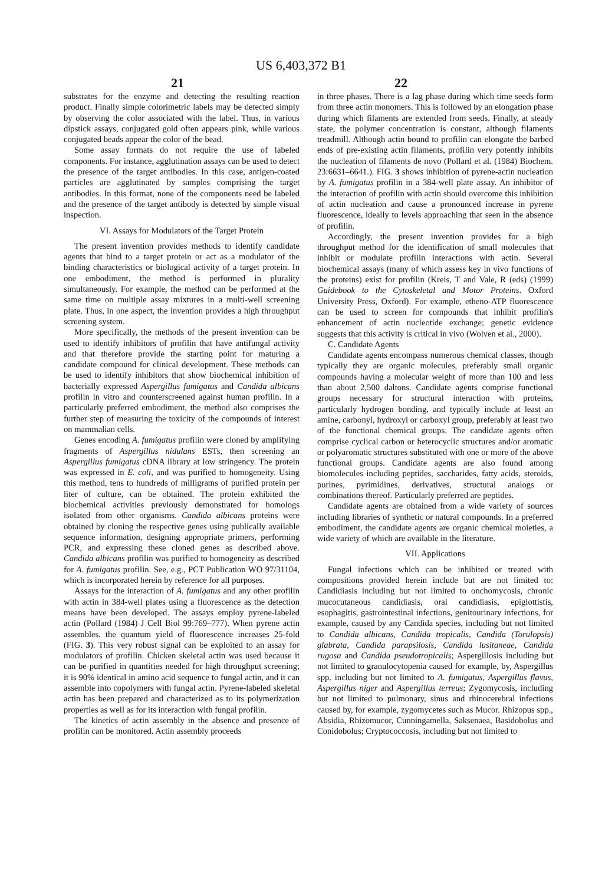US 6,403,372 B1
21 22
substrates for the enzyme and detecting the resulting reaction product. Finally simple colorimetric labels may be detected simply by observing the color associated with the label. Thus, in various dipstick assays, conjugated gold often appears pink, while various conjugated beads appear the color of the bead.
Some assay formats do not require the use of labeled components. For instance, agglutination assays can be used to detect the presence of the target antibodies. In this case, antigen-coated particles are agglutinated by samples comprising the target antibodies. In this format, none of the components need be labeled and the presence of the target antibody is detected by simple visual inspection.
VI. Assays for Modulators of the Target Protein
The present invention provides methods to identify candidate agents that bind to a target protein or act as a modulator of the binding characteristics or biological activity of a target protein. In one embodiment, the method is performed in plurality simultaneously. For example, the method can be performed at the same time on multiple assay mixtures in a multi-well screening plate. Thus, in one aspect, the invention provides a high throughput screening system.
More specifically, the methods of the present invention can be used to identify inhibitors of profilin that have antifungal activity and that therefore provide the starting point for maturing a candidate compound for clinical development. These methods can be used to identify inhibitors that show biochemical inhibition of bacterially expressed Aspergillus fumigatus and Candida albicans profilin in vitro and counterscreened against human profilin. In a particularly preferred embodiment, the method also comprises the further step of measuring the toxicity of the compounds of interest on mammalian cells.
Genes encoding A. fumigatus profilin were cloned by amplifying fragments of Aspergillus nidulans ESTs, then screening an Aspergillus fumigatus cDNA library at low stringency. The protein was expressed in E. coli, and was purified to homogeneity. Using this method, tens to hundreds of milligrams of purified protein per liter of culture, can be obtained. The protein exhibited the biochemical activities previously demonstrated for homologs isolated from other organisms. Candida albicans proteins were obtained by cloning the respective genes using publically available sequence information, designing appropriate primers, performing PCR, and expressing these cloned genes as described above. Candida albicans profilin was purified to homogeneity as described for A. fumigatus profilin. See, e.g., PCT Publication WO 97/31104, which is incorporated herein by reference for all purposes.
Assays for the interaction of A. fumigatus and any other profilin with actin in 384-well plates using a fluorescence as the detection means have been developed. The assays employ pyrene-labeled actin (Pollard (1984) J Cell Biol 99:769–777). When pyrene actin assembles, the quantum yield of fluorescence increases 25-fold (FIG. 3). This very robust signal can be exploited to an assay for modulators of profilin. Chicken skeletal actin was used because it can be purified in quantities needed for high throughput screening; it is 90% identical in amino acid sequence to fungal actin, and it can assemble into copolymers with fungal actin. Pyrene-labeled skeletal actin has been prepared and characterized as to its polymerization properties as well as for its interaction with fungal profilin.
The kinetics of actin assembly in the absence and presence of profilin can be monitored. Actin assembly proceeds
in three phases. There is a lag phase during which time seeds form from three actin monomers. This is followed by an elongation phase during which filaments are extended from seeds. Finally, at steady state, the polymer concentration is constant, although filaments treadmill. Although actin bound to profilin can elongate the barbed ends of pre-existing actin filaments, profilin very potently inhibits the nucleation of filaments de novo (Pollard et al. (1984) Biochem. 23:6631–6641.). FIG. 3 shows inhibition of pyrene-actin nucleation by A. fumigatus profilin in a 384-well plate assay. An inhibitor of the interaction of profilin with actin should overcome this inhibition of actin nucleation and cause a pronounced increase in pyrene fluorescence, ideally to levels approaching that seen in the absence of profilin.
Accordingly, the present invention provides for a high throughput method for the identification of small molecules that inhibit or modulate profilin interactions with actin. Several biochemical assays (many of which assess key in vivo functions of the proteins) exist for profilin (Kreis, T and Vale, R (eds) (1999) Guidebook to the Cytoskeletal and Motor Proteins. Oxford University Press, Oxford). For example, etheno-ATP fluorescence can be used to screen for compounds that inhibit profilin's enhancement of actin nucleotide exchange; genetic evidence suggests that this activity is critical in vivo (Wolven et al., 2000).
C. Candidate Agents
Candidate agents encompass numerous chemical classes, though typically they are organic molecules, preferably small organic compounds having a molecular weight of more than 100 and less than about 2,500 daltons. Candidate agents comprise functional groups necessary for structural interaction with proteins, particularly hydrogen bonding, and typically include at least an amine, carbonyl, hydroxyl or carboxyl group, preferably at least two of the functional chemical groups. The candidate agents often comprise cyclical carbon or heterocyclic structures and/or aromatic or polyaromatic structures substituted with one or more of the above functional groups. Candidate agents are also found among biomolecules including peptides, saccharides, fatty acids, steroids, purines, pyrimidines, derivatives, structural analogs or combinations thereof. Particularly preferred are peptides.
Candidate agents are obtained from a wide variety of sources including libraries of synthetic or natural compounds. In a preferred embodiment, the candidate agents are organic chemical moieties, a wide variety of which are available in the literature.
VII. Applications
Fungal infections which can be inhibited or treated with compositions provided herein include but are not limited to: Candidiasis including but not limited to onchomycosis, chronic mucocutaneous candidiasis, oral candidiasis, epiglottistis, esophagitis, gastrointestinal infections, genitourinary infections, for example, caused by any Candida species, including but not limited to Candida albicans, Candida tropicalis, Candida (Torulopsis) glabrata, Candida parapsilosis, Candida lusitaneae, Candida rugosa and Candida pseudotropicalis; Aspergillosis including but not limited to granulocytopenia caused for example, by, Aspergillus spp. including but not limited to A. fumigatus, Aspergillus flavus, Aspergillus niger and Aspergillus terreus; Zygomycosis, including but not limited to pulmonary, sinus and rhinocerebral infections caused by, for example, zygomycetes such as Mucor. Rhizopus spp., Absidia, Rhizomucor, Cunningamella, Saksenaea, Basidobolus and Conidobolus; Cryptococcosis, including but not limited to